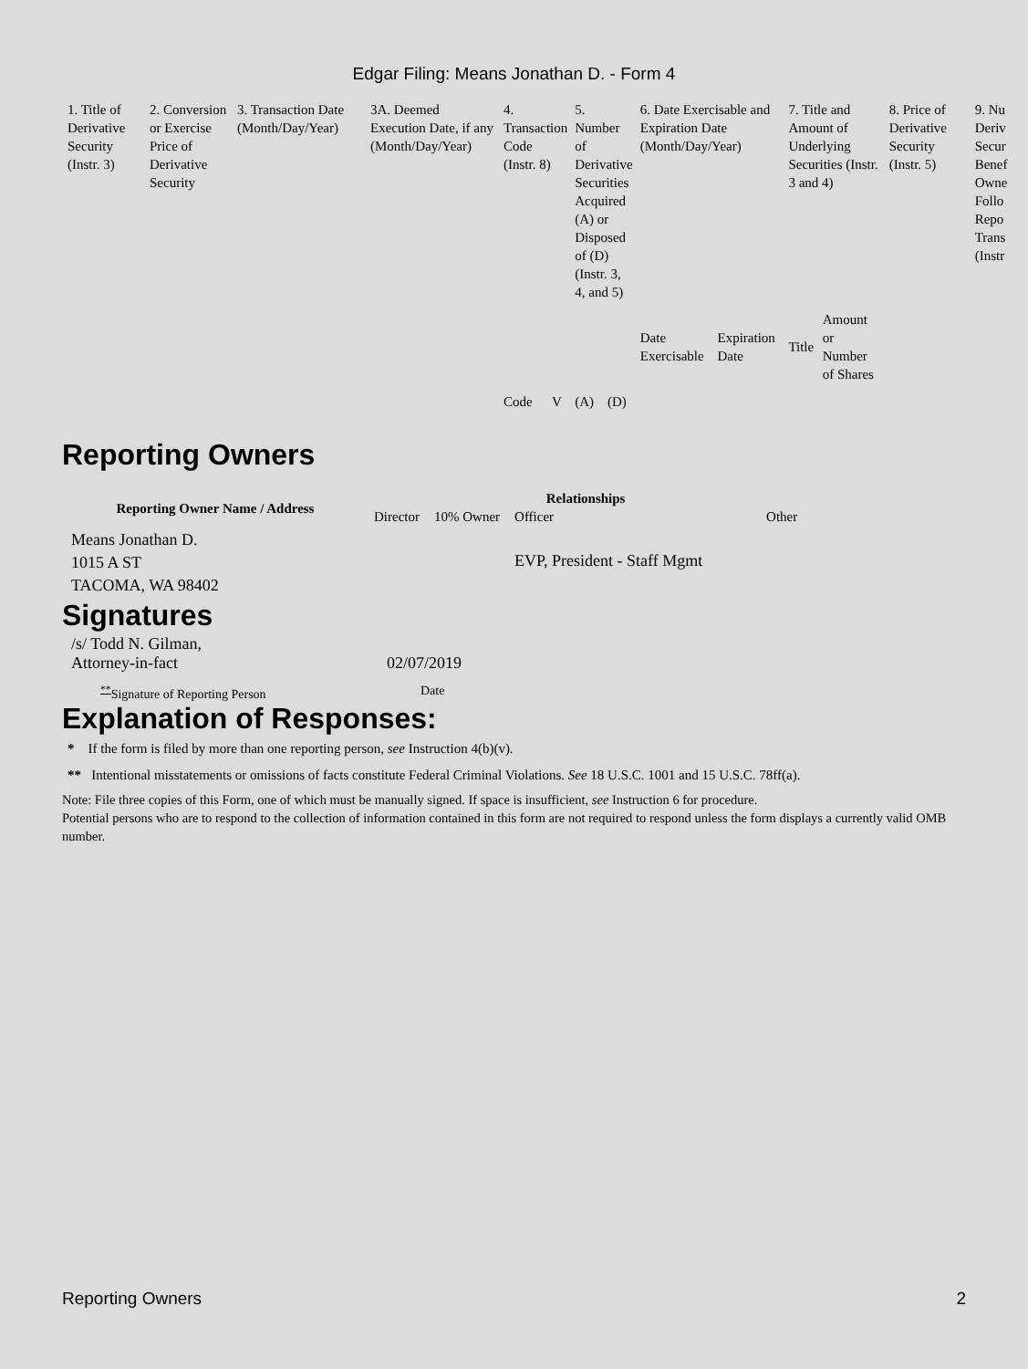Edgar Filing: Means Jonathan D. - Form 4
| 1. Title of Derivative Security (Instr. 3) | 2. Conversion or Exercise Price of Derivative Security | 3. Transaction Date (Month/Day/Year) | 3A. Deemed Execution Date, if any (Month/Day/Year) | 4. Transaction Code (Instr. 8) | | 5. Number of Derivative Securities Acquired (A) or Disposed of (D) (Instr. 3, 4, and 5) | | 6. Date Exercisable and Expiration Date (Month/Day/Year) | | 7. Title and Amount of Underlying Securities (Instr. 3 and 4) | | 8. Price of Derivative Security (Instr. 5) | 9. Nu Deriv Secur Benef Owne Follo Repo Trans (Instr |
| | | | | Code | V | (A) | (D) | Date Exercisable | Expiration Date | Title | Amount or Number of Shares | | |
Reporting Owners
| Reporting Owner Name / Address | Relationships | | | |
| --- | --- | --- | --- | --- |
| | Director | 10% Owner | Officer | Other |
| Means Jonathan D. 1015 A ST TACOMA, WA 98402 | | | EVP, President - Staff Mgmt | |
Signatures
| /s/ Todd N. Gilman, Attorney-in-fact | 02/07/2019 |
| <sup>**</sup> Signature of Reporting Person | Date |
Explanation of Responses:
* If the form is filed by more than one reporting person, see Instruction 4(b)(v).
** Intentional misstatements or omissions of facts constitute Federal Criminal Violations. See 18 U.S.C. 1001 and 15 U.S.C. 78ff(a).
Note: File three copies of this Form, one of which must be manually signed. If space is insufficient, see Instruction 6 for procedure.
Potential persons who are to respond to the collection of information contained in this form are not required to respond unless the form displays a currently valid OMB number.
Reporting Owners 2